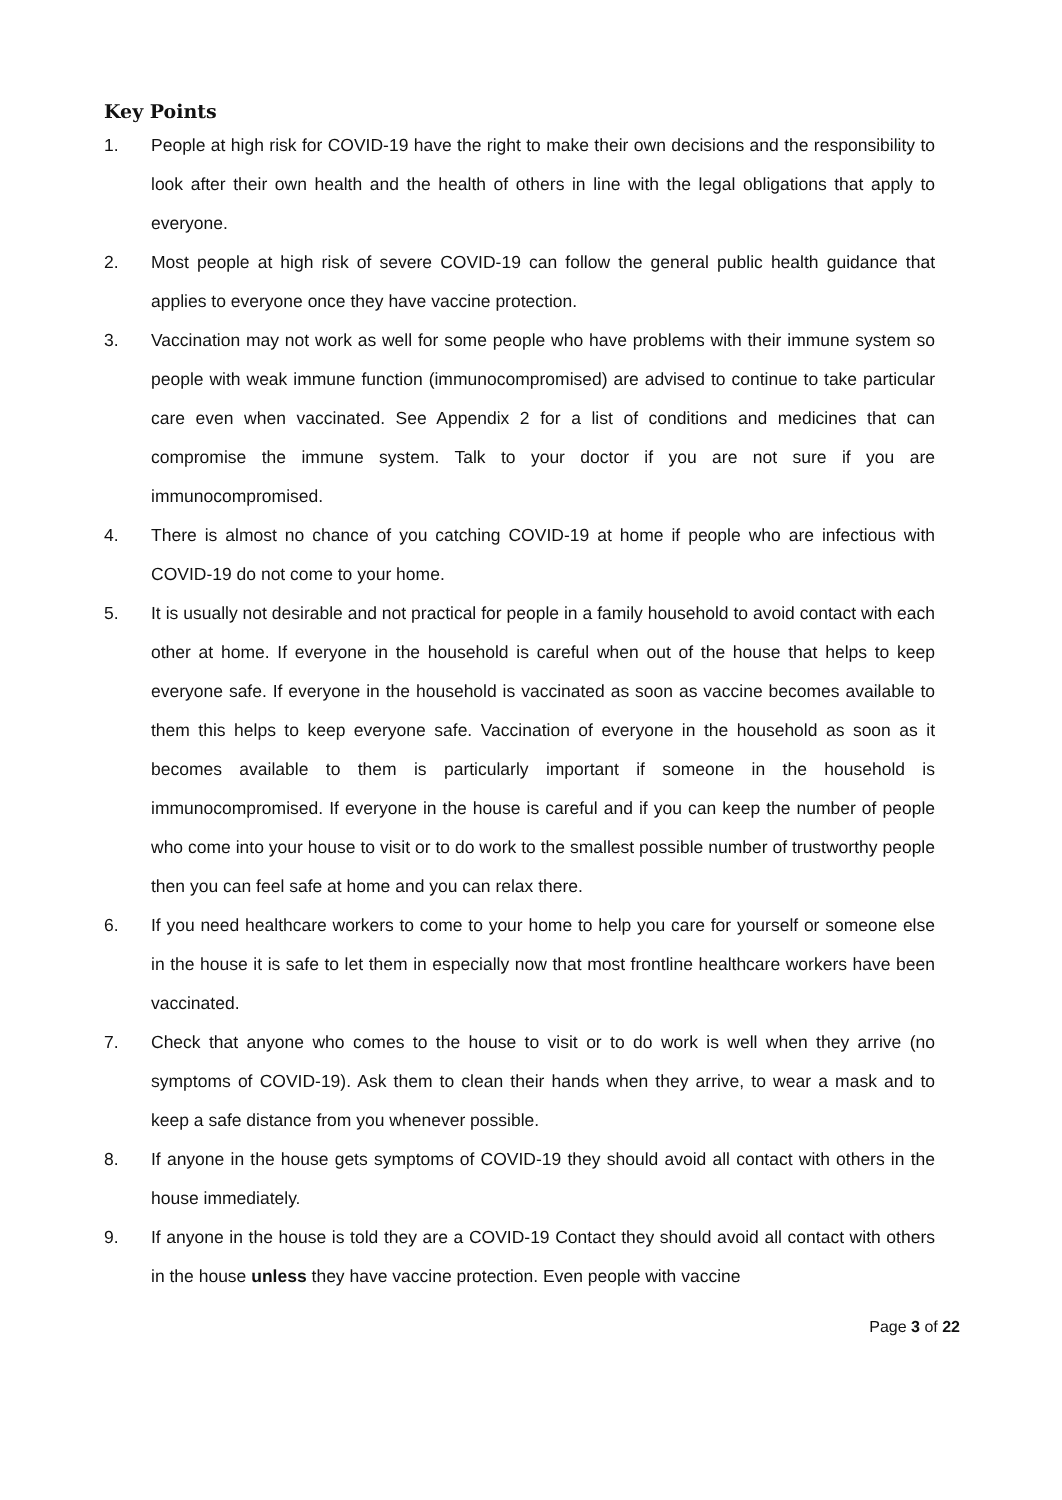Key Points
1. People at high risk for COVID-19 have the right to make their own decisions and the responsibility to look after their own health and the health of others in line with the legal obligations that apply to everyone.
2. Most people at high risk of severe COVID-19 can follow the general public health guidance that applies to everyone once they have vaccine protection.
3. Vaccination may not work as well for some people who have problems with their immune system so people with weak immune function (immunocompromised) are advised to continue to take particular care even when vaccinated. See Appendix 2 for a list of conditions and medicines that can compromise the immune system. Talk to your doctor if you are not sure if you are immunocompromised.
4. There is almost no chance of you catching COVID-19 at home if people who are infectious with COVID-19 do not come to your home.
5. It is usually not desirable and not practical for people in a family household to avoid contact with each other at home. If everyone in the household is careful when out of the house that helps to keep everyone safe. If everyone in the household is vaccinated as soon as vaccine becomes available to them this helps to keep everyone safe. Vaccination of everyone in the household as soon as it becomes available to them is particularly important if someone in the household is immunocompromised. If everyone in the house is careful and if you can keep the number of people who come into your house to visit or to do work to the smallest possible number of trustworthy people then you can feel safe at home and you can relax there.
6. If you need healthcare workers to come to your home to help you care for yourself or someone else in the house it is safe to let them in especially now that most frontline healthcare workers have been vaccinated.
7. Check that anyone who comes to the house to visit or to do work is well when they arrive (no symptoms of COVID-19). Ask them to clean their hands when they arrive, to wear a mask and to keep a safe distance from you whenever possible.
8. If anyone in the house gets symptoms of COVID-19 they should avoid all contact with others in the house immediately.
9. If anyone in the house is told they are a COVID-19 Contact they should avoid all contact with others in the house unless they have vaccine protection. Even people with vaccine
Page 3 of 22